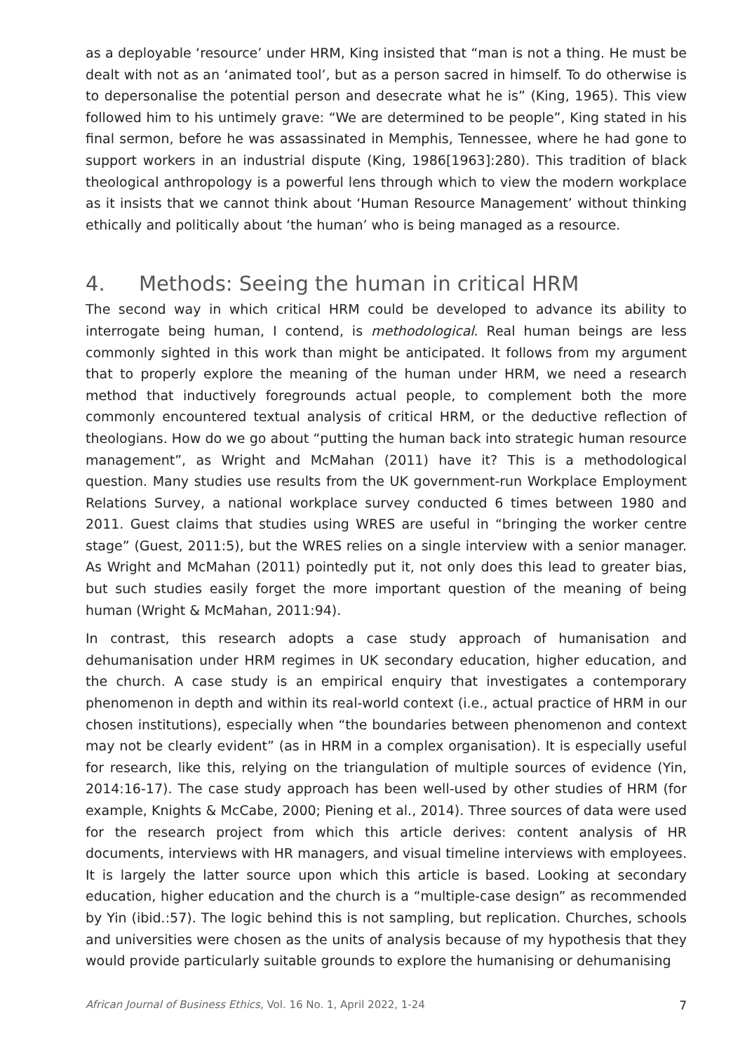as a deployable ‘resource’ under HRM, King insisted that “man is not a thing. He must be dealt with not as an ‘animated tool’, but as a person sacred in himself. To do otherwise is to depersonalise the potential person and desecrate what he is” (King, 1965). This view followed him to his untimely grave: “We are determined to be people”, King stated in his final sermon, before he was assassinated in Memphis, Tennessee, where he had gone to support workers in an industrial dispute (King, 1986[1963]:280). This tradition of black theological anthropology is a powerful lens through which to view the modern workplace as it insists that we cannot think about ‘Human Resource Management’ without thinking ethically and politically about ‘the human’ who is being managed as a resource.
4. Methods: Seeing the human in critical HRM
The second way in which critical HRM could be developed to advance its ability to interrogate being human, I contend, is methodological. Real human beings are less commonly sighted in this work than might be anticipated. It follows from my argument that to properly explore the meaning of the human under HRM, we need a research method that inductively foregrounds actual people, to complement both the more commonly encountered textual analysis of critical HRM, or the deductive reflection of theologians. How do we go about “putting the human back into strategic human resource management”, as Wright and McMahan (2011) have it? This is a methodological question. Many studies use results from the UK government-run Workplace Employment Relations Survey, a national workplace survey conducted 6 times between 1980 and 2011. Guest claims that studies using WRES are useful in “bringing the worker centre stage” (Guest, 2011:5), but the WRES relies on a single interview with a senior manager. As Wright and McMahan (2011) pointedly put it, not only does this lead to greater bias, but such studies easily forget the more important question of the meaning of being human (Wright & McMahan, 2011:94).
In contrast, this research adopts a case study approach of humanisation and dehumanisation under HRM regimes in UK secondary education, higher education, and the church. A case study is an empirical enquiry that investigates a contemporary phenomenon in depth and within its real-world context (i.e., actual practice of HRM in our chosen institutions), especially when “the boundaries between phenomenon and context may not be clearly evident” (as in HRM in a complex organisation). It is especially useful for research, like this, relying on the triangulation of multiple sources of evidence (Yin, 2014:16-17). The case study approach has been well-used by other studies of HRM (for example, Knights & McCabe, 2000; Piening et al., 2014). Three sources of data were used for the research project from which this article derives: content analysis of HR documents, interviews with HR managers, and visual timeline interviews with employees. It is largely the latter source upon which this article is based. Looking at secondary education, higher education and the church is a “multiple-case design” as recommended by Yin (ibid.:57). The logic behind this is not sampling, but replication. Churches, schools and universities were chosen as the units of analysis because of my hypothesis that they would provide particularly suitable grounds to explore the humanising or dehumanising
African Journal of Business Ethics, Vol. 16 No. 1, April 2022, 1-24 7